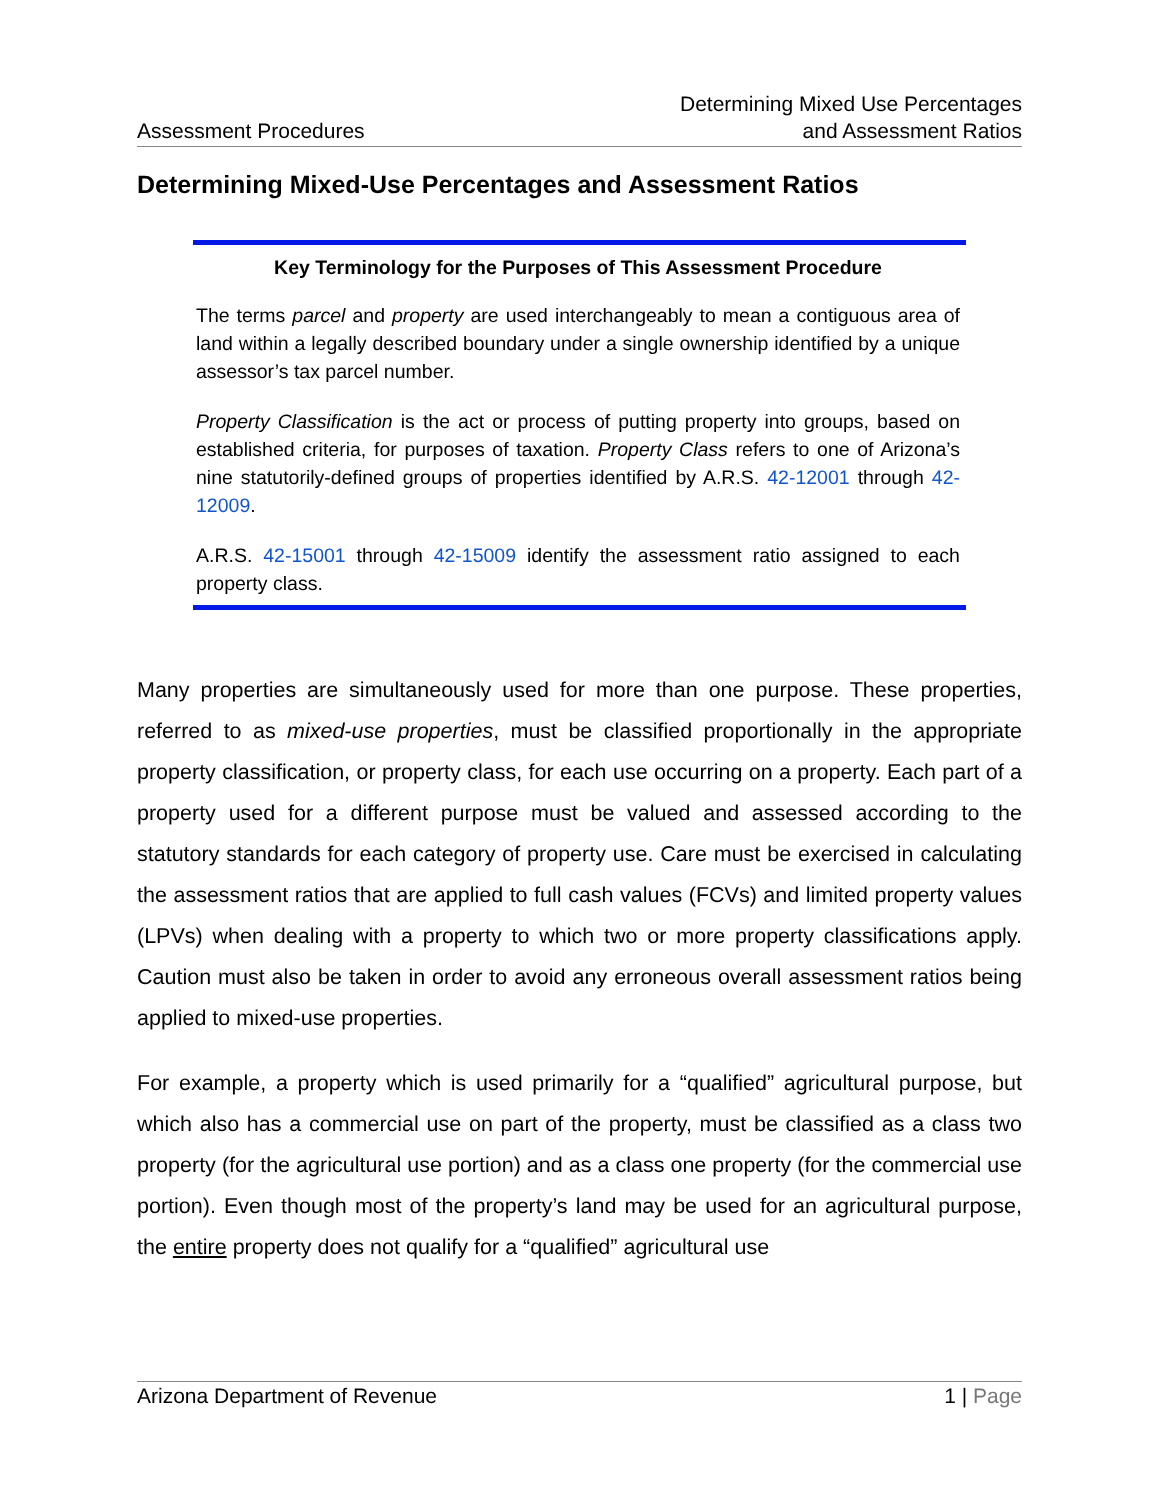Assessment Procedures
Determining Mixed Use Percentages
and Assessment Ratios
Determining Mixed-Use Percentages and Assessment Ratios
Key Terminology for the Purposes of This Assessment Procedure
The terms parcel and property are used interchangeably to mean a contiguous area of land within a legally described boundary under a single ownership identified by a unique assessor’s tax parcel number.
Property Classification is the act or process of putting property into groups, based on established criteria, for purposes of taxation. Property Class refers to one of Arizona’s nine statutorily-defined groups of properties identified by A.R.S. 42-12001 through 42-12009.
A.R.S. 42-15001 through 42-15009 identify the assessment ratio assigned to each property class.
Many properties are simultaneously used for more than one purpose. These properties, referred to as mixed-use properties, must be classified proportionally in the appropriate property classification, or property class, for each use occurring on a property. Each part of a property used for a different purpose must be valued and assessed according to the statutory standards for each category of property use. Care must be exercised in calculating the assessment ratios that are applied to full cash values (FCVs) and limited property values (LPVs) when dealing with a property to which two or more property classifications apply. Caution must also be taken in order to avoid any erroneous overall assessment ratios being applied to mixed-use properties.
For example, a property which is used primarily for a “qualified” agricultural purpose, but which also has a commercial use on part of the property, must be classified as a class two property (for the agricultural use portion) and as a class one property (for the commercial use portion). Even though most of the property’s land may be used for an agricultural purpose, the entire property does not qualify for a “qualified” agricultural use
Arizona Department of Revenue 1 | Page